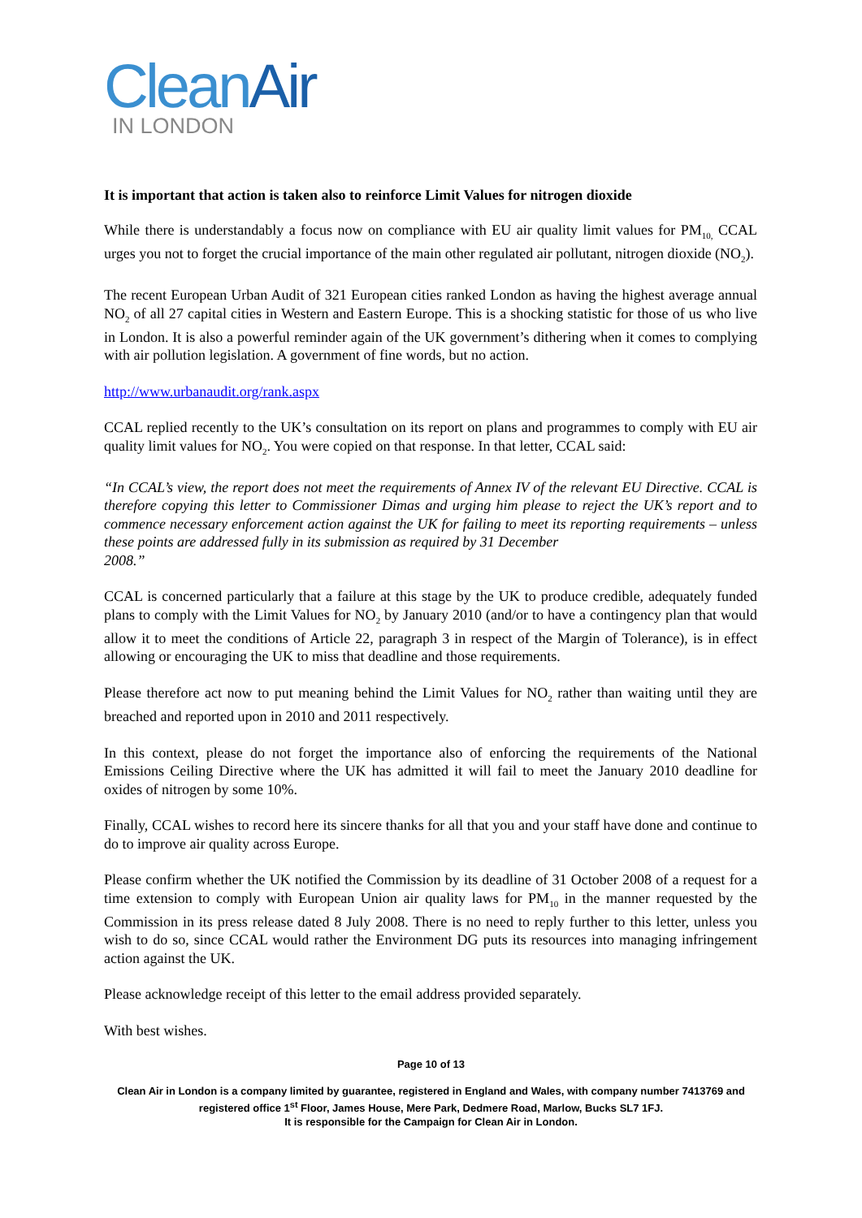Clean Air
IN LONDON
It is important that action is taken also to reinforce Limit Values for nitrogen dioxide
While there is understandably a focus now on compliance with EU air quality limit values for PM<sub>10,</sub> CCAL urges you not to forget the crucial importance of the main other regulated air pollutant, nitrogen dioxide (NO<sub>2</sub>).
The recent European Urban Audit of 321 European cities ranked London as having the highest average annual NO<sub>2</sub> of all 27 capital cities in Western and Eastern Europe. This is a shocking statistic for those of us who live in London. It is also a powerful reminder again of the UK government’s dithering when it comes to complying with air pollution legislation. A government of fine words, but no action.
http://www.urbanaudit.org/rank.aspx
CCAL replied recently to the UK’s consultation on its report on plans and programmes to comply with EU air quality limit values for NO<sub>2</sub>. You were copied on that response. In that letter, CCAL said:
“In CCAL’s view, the report does not meet the requirements of Annex IV of the relevant EU Directive. CCAL is therefore copying this letter to Commissioner Dimas and urging him please to reject the UK’s report and to commence necessary enforcement action against the UK for failing to meet its reporting requirements – unless these points are addressed fully in its submission as required by 31 December
2008.”
CCAL is concerned particularly that a failure at this stage by the UK to produce credible, adequately funded plans to comply with the Limit Values for NO<sub>2</sub> by January 2010 (and/or to have a contingency plan that would allow it to meet the conditions of Article 22, paragraph 3 in respect of the Margin of Tolerance), is in effect allowing or encouraging the UK to miss that deadline and those requirements.
Please therefore act now to put meaning behind the Limit Values for NO<sub>2</sub> rather than waiting until they are breached and reported upon in 2010 and 2011 respectively.
In this context, please do not forget the importance also of enforcing the requirements of the National Emissions Ceiling Directive where the UK has admitted it will fail to meet the January 2010 deadline for oxides of nitrogen by some 10%.
Finally, CCAL wishes to record here its sincere thanks for all that you and your staff have done and continue to do to improve air quality across Europe.
Please confirm whether the UK notified the Commission by its deadline of 31 October 2008 of a request for a time extension to comply with European Union air quality laws for PM<sub>10</sub> in the manner requested by the Commission in its press release dated 8 July 2008. There is no need to reply further to this letter, unless you wish to do so, since CCAL would rather the Environment DG puts its resources into managing infringement action against the UK.
Please acknowledge receipt of this letter to the email address provided separately.
With best wishes.
Page 10 of 13
Clean Air in London is a company limited by guarantee, registered in England and Wales, with company number 7413769 and registered office 1<sup>st</sup> Floor, James House, Mere Park, Dedmere Road, Marlow, Bucks SL7 1FJ.
It is responsible for the Campaign for Clean Air in London.